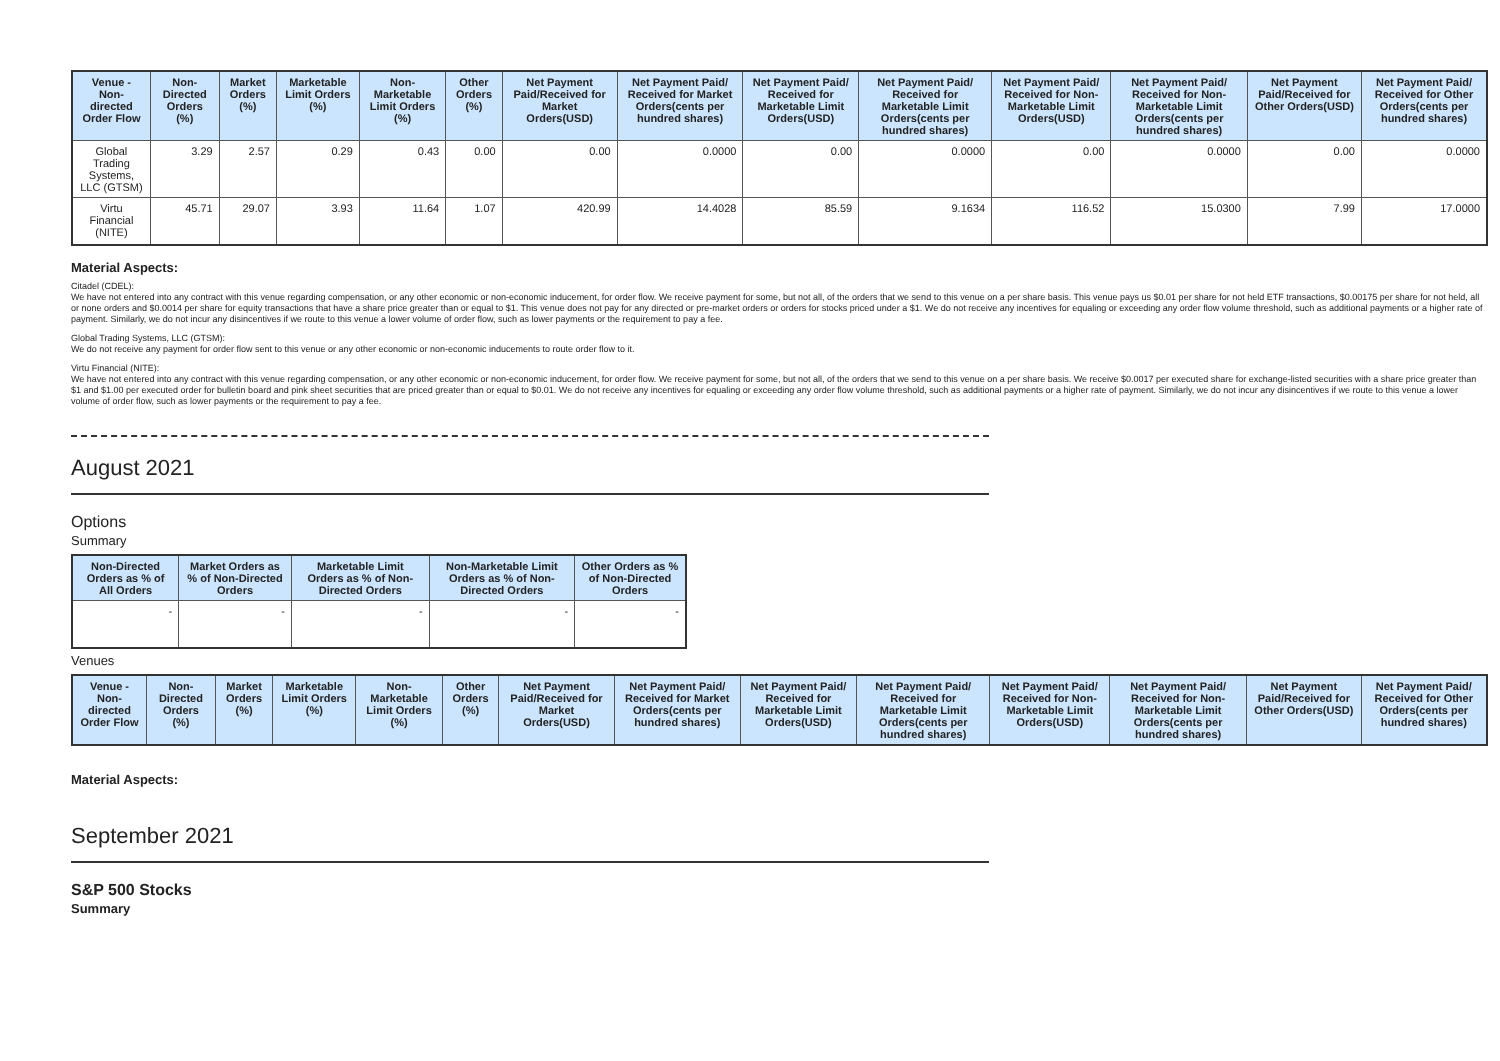| Venue - Non-directed Order Flow | Non-Directed Orders (%) | Market Orders (%) | Marketable Limit Orders (%) | Non-Marketable Limit Orders (%) | Other Orders (%) | Net Payment Paid/Received for Market Orders(USD) | Net Payment Paid/ Received for Market Orders(cents per hundred shares) | Net Payment Paid/ Received for Marketable Limit Orders(USD) | Net Payment Paid/ Received for Marketable Limit Orders(cents per hundred shares) | Net Payment Paid/ Received for Non-Marketable Limit Orders(USD) | Net Payment Paid/ Received for Non-Marketable Limit Orders(cents per hundred shares) | Net Payment Paid/Received for Other Orders(USD) | Net Payment Paid/ Received for Other Orders(cents per hundred shares) |
| --- | --- | --- | --- | --- | --- | --- | --- | --- | --- | --- | --- | --- | --- |
| Global Trading Systems, LLC (GTSM) | 3.29 | 2.57 | 0.29 | 0.43 | 0.00 | 0.00 | 0.0000 | 0.00 | 0.0000 | 0.00 | 0.0000 | 0.00 | 0.0000 |
| Virtu Financial (NITE) | 45.71 | 29.07 | 3.93 | 11.64 | 1.07 | 420.99 | 14.4028 | 85.59 | 9.1634 | 116.52 | 15.0300 | 7.99 | 17.0000 |
Material Aspects:
Citadel (CDEL):
We have not entered into any contract with this venue regarding compensation, or any other economic or non-economic inducement, for order flow. We receive payment for some, but not all, of the orders that we send to this venue on a per share basis. This venue pays us $0.01 per share for not held ETF transactions, $0.00175 per share for not held, all or none orders and $0.0014 per share for equity transactions that have a share price greater than or equal to $1. This venue does not pay for any directed or pre-market orders or orders for stocks priced under a $1. We do not receive any incentives for equaling or exceeding any order flow volume threshold, such as additional payments or a higher rate of payment. Similarly, we do not incur any disincentives if we route to this venue a lower volume of order flow, such as lower payments or the requirement to pay a fee.
Global Trading Systems, LLC (GTSM):
We do not receive any payment for order flow sent to this venue or any other economic or non-economic inducements to route order flow to it.
Virtu Financial (NITE):
We have not entered into any contract with this venue regarding compensation, or any other economic or non-economic inducement, for order flow. We receive payment for some, but not all, of the orders that we send to this venue on a per share basis. We receive $0.0017 per executed share for exchange-listed securities with a share price greater than $1 and $1.00 per executed order for bulletin board and pink sheet securities that are priced greater than or equal to $0.01. We do not receive any incentives for equaling or exceeding any order flow volume threshold, such as additional payments or a higher rate of payment. Similarly, we do not incur any disincentives if we route to this venue a lower volume of order flow, such as lower payments or the requirement to pay a fee.
August 2021
Options
Summary
| Non-Directed Orders as % of All Orders | Market Orders as % of Non-Directed Orders | Marketable Limit Orders as % of Non-Directed Orders | Non-Marketable Limit Orders as % of Non-Directed Orders | Other Orders as % of Non-Directed Orders |
| --- | --- | --- | --- | --- |
| - | - | - | - | - |
Venues
| Venue - Non-directed Order Flow | Non-Directed Orders (%) | Market Orders (%) | Marketable Limit Orders (%) | Non-Marketable Limit Orders (%) | Other Orders (%) | Net Payment Paid/Received for Market Orders(USD) | Net Payment Paid/ Received for Market Orders(cents per hundred shares) | Net Payment Paid/ Received for Marketable Limit Orders(USD) | Net Payment Paid/ Received for Marketable Limit Orders(cents per hundred shares) | Net Payment Paid/ Received for Non-Marketable Limit Orders(USD) | Net Payment Paid/ Received for Non-Marketable Limit Orders(cents per hundred shares) | Net Payment Paid/Received for Other Orders(USD) | Net Payment Paid/ Received for Other Orders(cents per hundred shares) |
| --- | --- | --- | --- | --- | --- | --- | --- | --- | --- | --- | --- | --- | --- |
Material Aspects:
September 2021
S&P 500 Stocks
Summary